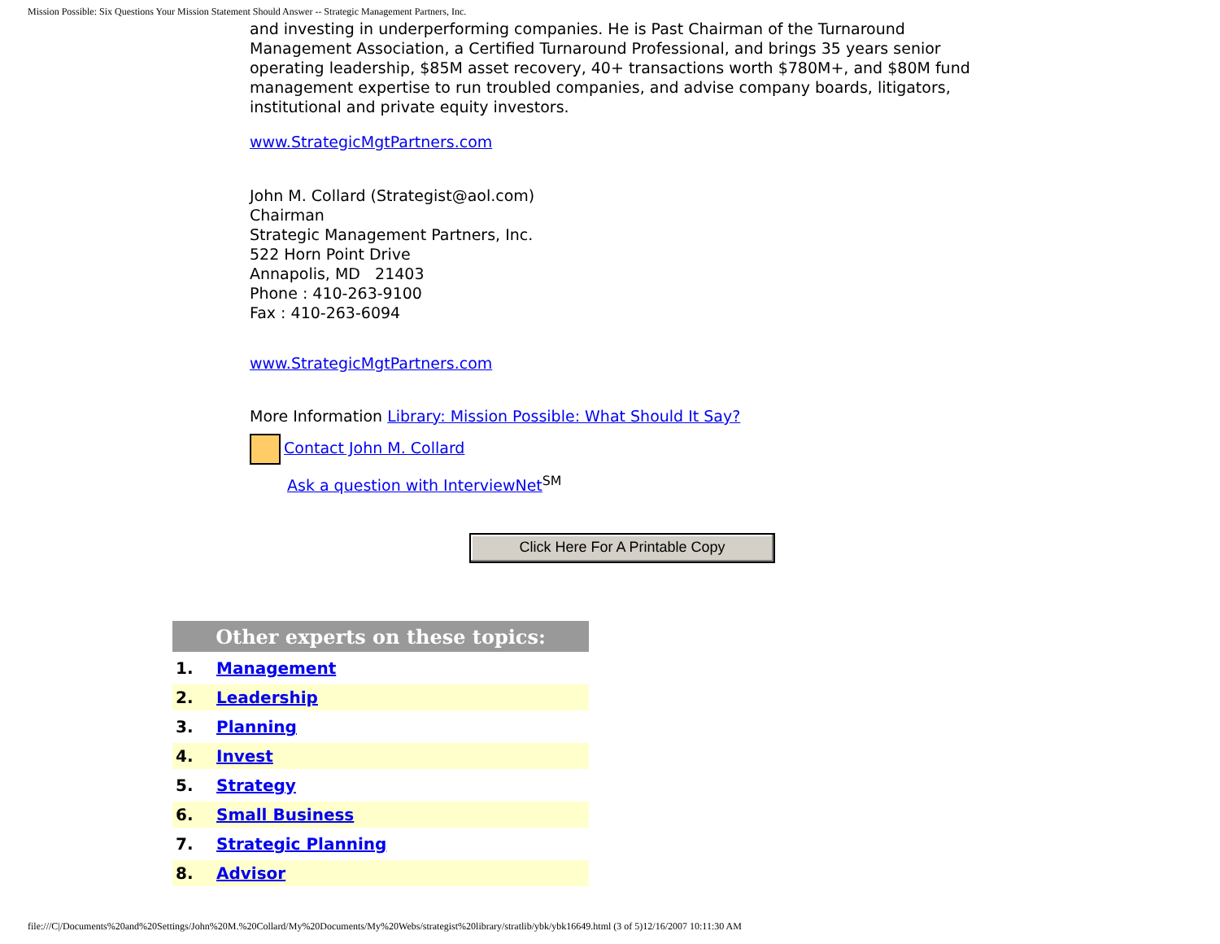Mission Possible: Six Questions Your Mission Statement Should Answer -- Strategic Management Partners, Inc.
and investing in underperforming companies. He is Past Chairman of the Turnaround Management Association, a Certified Turnaround Professional, and brings 35 years senior operating leadership, $85M asset recovery, 40+ transactions worth $780M+, and $80M fund management expertise to run troubled companies, and advise company boards, litigators, institutional and private equity investors.
www.StrategicMgtPartners.com
John M. Collard (Strategist@aol.com)
Chairman
Strategic Management Partners, Inc.
522 Horn Point Drive
Annapolis, MD 21403
Phone : 410-263-9100
Fax : 410-263-6094
www.StrategicMgtPartners.com
More Information Library: Mission Possible: What Should It Say?
Contact John M. Collard
Ask a question with InterviewNet<sup>SM</sup>
Click Here For A Printable Copy
| Other experts on these topics: | |
| --- | --- |
| 1. | Management |
| 2. | Leadership |
| 3. | Planning |
| 4. | Invest |
| 5. | Strategy |
| 6. | Small Business |
| 7. | Strategic Planning |
| 8. | Advisor |
file:///C|/Documents%20and%20Settings/John%20M.%20Collard/My%20Documents/My%20Webs/strategist%20library/stratlib/ybk/ybk16649.html (3 of 5)12/16/2007 10:11:30 AM